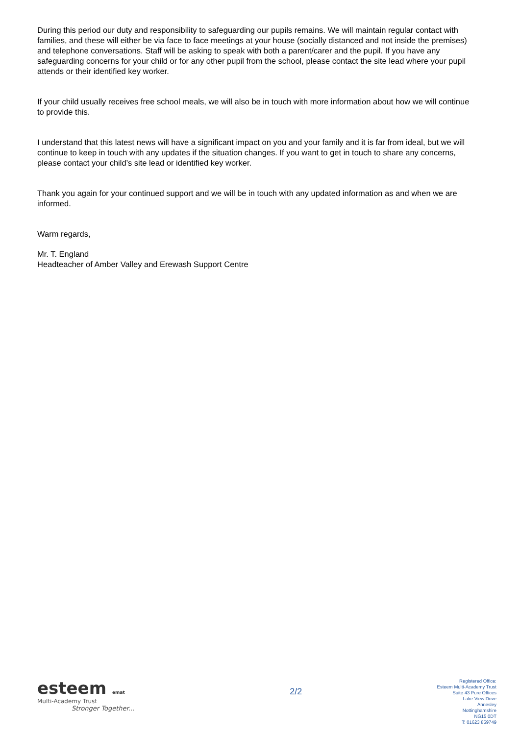During this period our duty and responsibility to safeguarding our pupils remains. We will maintain regular contact with families, and these will either be via face to face meetings at your house (socially distanced and not inside the premises) and telephone conversations. Staff will be asking to speak with both a parent/carer and the pupil. If you have any safeguarding concerns for your child or for any other pupil from the school, please contact the site lead where your pupil attends or their identified key worker.
If your child usually receives free school meals, we will also be in touch with more information about how we will continue to provide this.
I understand that this latest news will have a significant impact on you and your family and it is far from ideal, but we will continue to keep in touch with any updates if the situation changes. If you want to get in touch to share any concerns, please contact your child’s site lead or identified key worker.
Thank you again for your continued support and we will be in touch with any updated information as and when we are informed.
Warm regards,
Mr. T. England
Headteacher of Amber Valley and Erewash Support Centre
esteem emat
Multi-Academy Trust
Stronger Together...
2/2
Registered Office:
Esteem Multi-Academy Trust
Suite 43 Pure Offices
Lake View Drive
Annesley
Nottinghamshire
NG15 0DT
T: 01623 859749